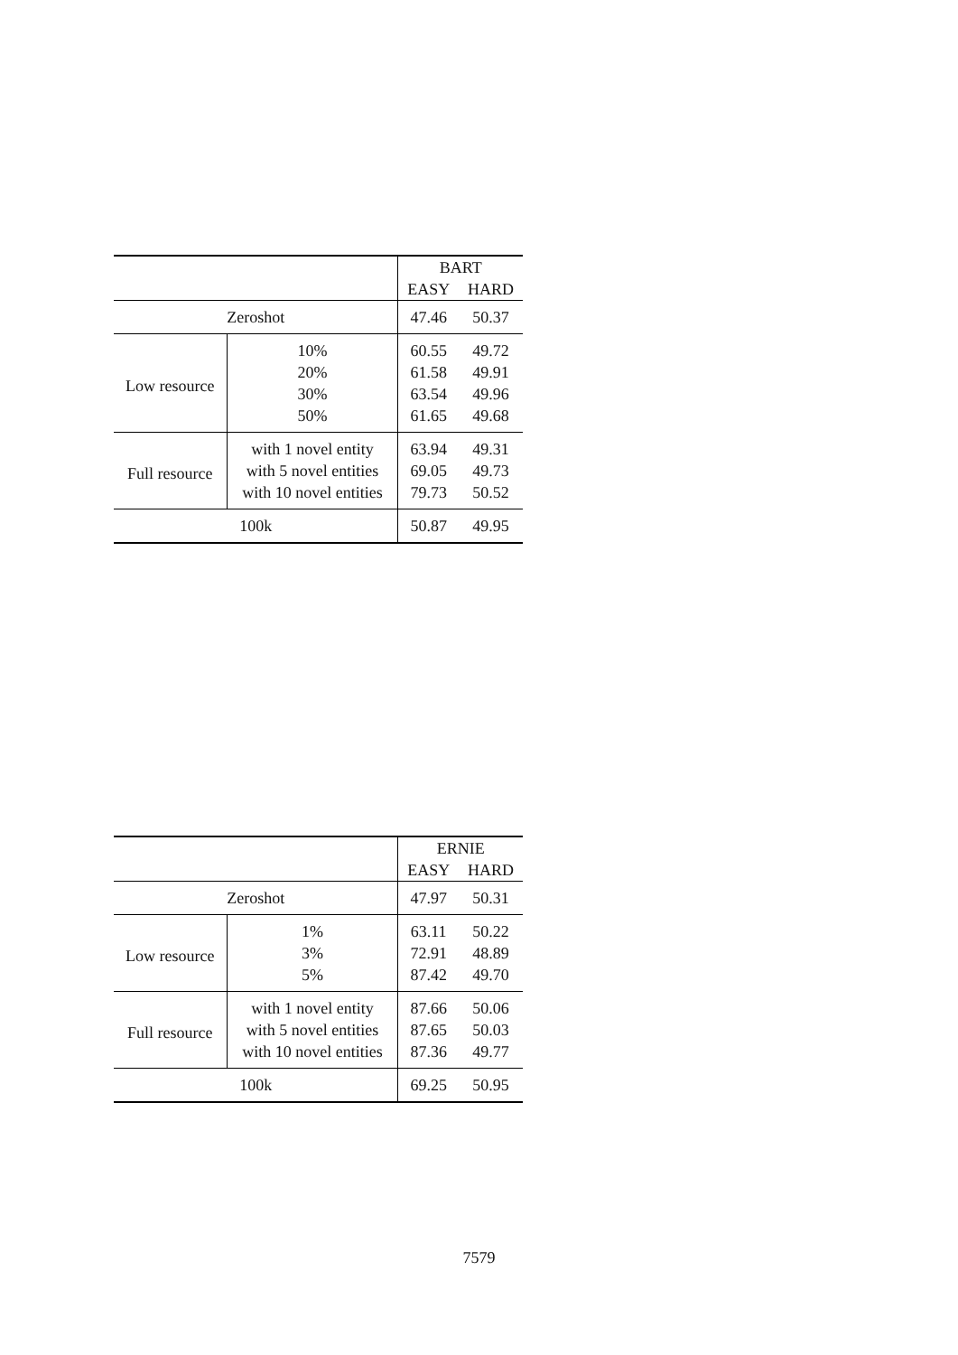| | | BART | |
| --- | --- | --- | --- |
| | | EASY | HARD |
| Zeroshot | | 47.46 | 50.37 |
| Low resource | 10% | 60.55 | 49.72 |
| | 20% | 61.58 | 49.91 |
| | 30% | 63.54 | 49.96 |
| | 50% | 61.65 | 49.68 |
| Full resource | with 1 novel entity | 63.94 | 49.31 |
| | with 5 novel entities | 69.05 | 49.73 |
| | with 10 novel entities | 79.73 | 50.52 |
| 100k | | 50.87 | 49.95 |
| | | ERNIE | |
| --- | --- | --- | --- |
| | | EASY | HARD |
| Zeroshot | | 47.97 | 50.31 |
| Low resource | 1% | 63.11 | 50.22 |
| | 3% | 72.91 | 48.89 |
| | 5% | 87.42 | 49.70 |
| Full resource | with 1 novel entity | 87.66 | 50.06 |
| | with 5 novel entities | 87.65 | 50.03 |
| | with 10 novel entities | 87.36 | 49.77 |
| 100k | | 69.25 | 50.95 |
7579